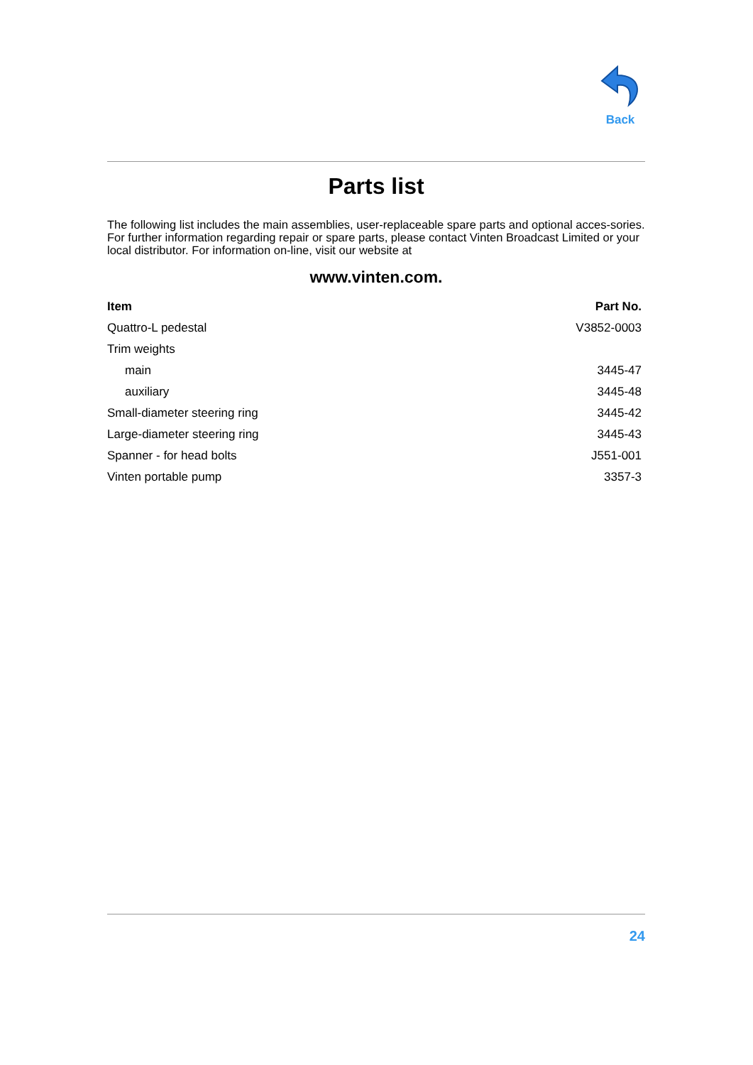Back
Parts list
The following list includes the main assemblies, user-replaceable spare parts and optional acces-sories. For further information regarding repair or spare parts, please contact Vinten Broadcast Limited or your local distributor. For information on-line, visit our website at
www.vinten.com.
| Item | Part No. |
| --- | --- |
| Quattro-L pedestal | V3852-0003 |
| Trim weights | |
| main | 3445-47 |
| auxiliary | 3445-48 |
| Small-diameter steering ring | 3445-42 |
| Large-diameter steering ring | 3445-43 |
| Spanner - for head bolts | J551-001 |
| Vinten portable pump | 3357-3 |
24